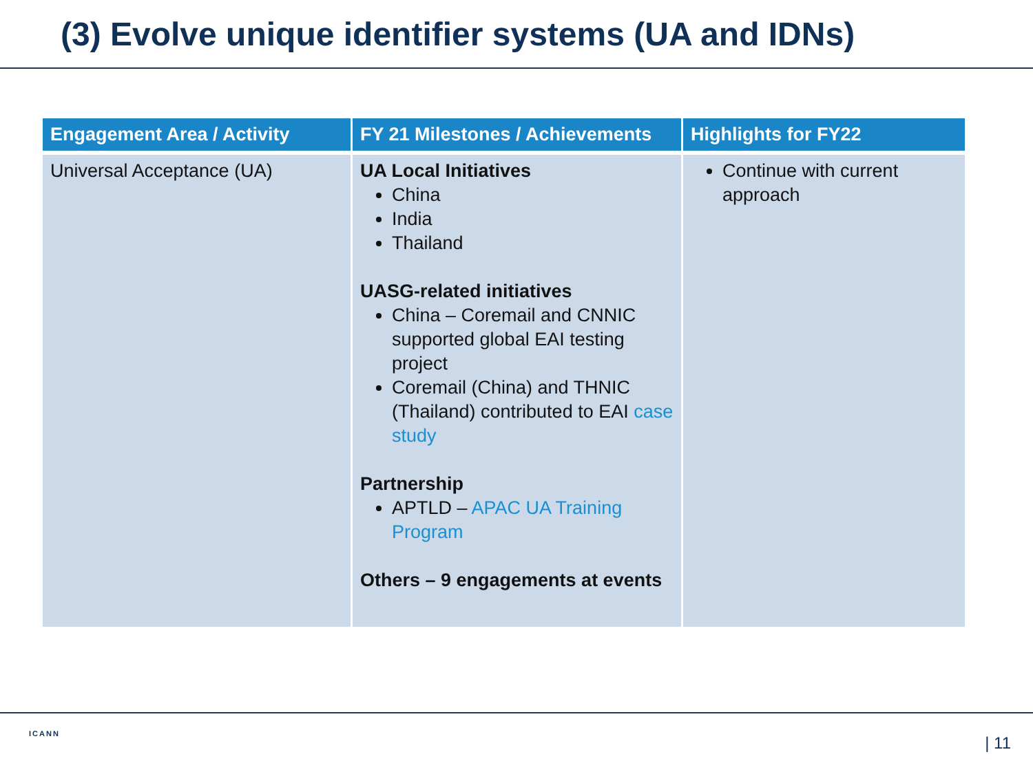(3) Evolve unique identifier systems (UA and IDNs)
| Engagement Area / Activity | FY 21 Milestones / Achievements | Highlights for FY22 |
| --- | --- | --- |
| Universal Acceptance (UA) | UA Local Initiatives China India Thailand UASG-related initiatives China – Coremail and CNNIC supported global EAI testing project Coremail (China) and THNIC (Thailand) contributed to EAI case study Partnership APTLD – APAC UA Training Program Others – 9 engagements at events | Continue with current approach |
ICANN | 11